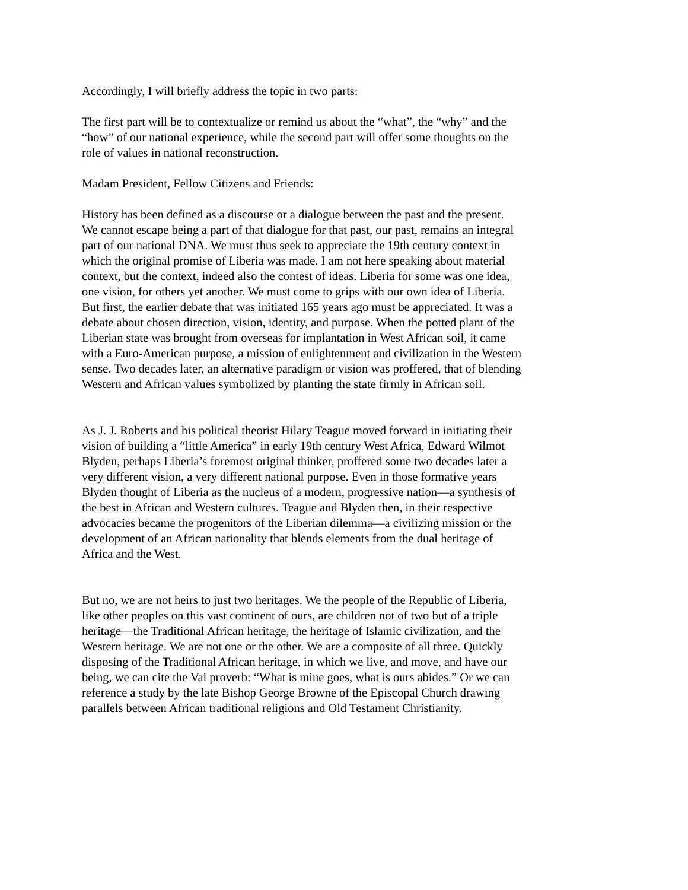Accordingly, I will briefly address the topic in two parts:
The first part will be to contextualize or remind us about the “what”, the “why” and the “how” of our national experience, while the second part will offer some thoughts on the role of values in national reconstruction.
Madam President, Fellow Citizens and Friends:
History has been defined as a discourse or a dialogue between the past and the present. We cannot escape being a part of that dialogue for that past, our past, remains an integral part of our national DNA. We must thus seek to appreciate the 19th century context in which the original promise of Liberia was made. I am not here speaking about material context, but the context, indeed also the contest of ideas. Liberia for some was one idea, one vision, for others yet another. We must come to grips with our own idea of Liberia. But first, the earlier debate that was initiated 165 years ago must be appreciated. It was a debate about chosen direction, vision, identity, and purpose. When the potted plant of the Liberian state was brought from overseas for implantation in West African soil, it came with a Euro-American purpose, a mission of enlightenment and civilization in the Western sense. Two decades later, an alternative paradigm or vision was proffered, that of blending Western and African values symbolized by planting the state firmly in African soil.
As J. J. Roberts and his political theorist Hilary Teague moved forward in initiating their vision of building a “little America” in early 19th century West Africa, Edward Wilmot Blyden, perhaps Liberia’s foremost original thinker, proffered some two decades later a very different vision, a very different national purpose. Even in those formative years Blyden thought of Liberia as the nucleus of a modern, progressive nation—a synthesis of the best in African and Western cultures. Teague and Blyden then, in their respective advocacies became the progenitors of the Liberian dilemma—a civilizing mission or the development of an African nationality that blends elements from the dual heritage of Africa and the West.
But no, we are not heirs to just two heritages. We the people of the Republic of Liberia, like other peoples on this vast continent of ours, are children not of two but of a triple heritage—the Traditional African heritage, the heritage of Islamic civilization, and the Western heritage. We are not one or the other. We are a composite of all three. Quickly disposing of the Traditional African heritage, in which we live, and move, and have our being, we can cite the Vai proverb: “What is mine goes, what is ours abides.” Or we can reference a study by the late Bishop George Browne of the Episcopal Church drawing parallels between African traditional religions and Old Testament Christianity.